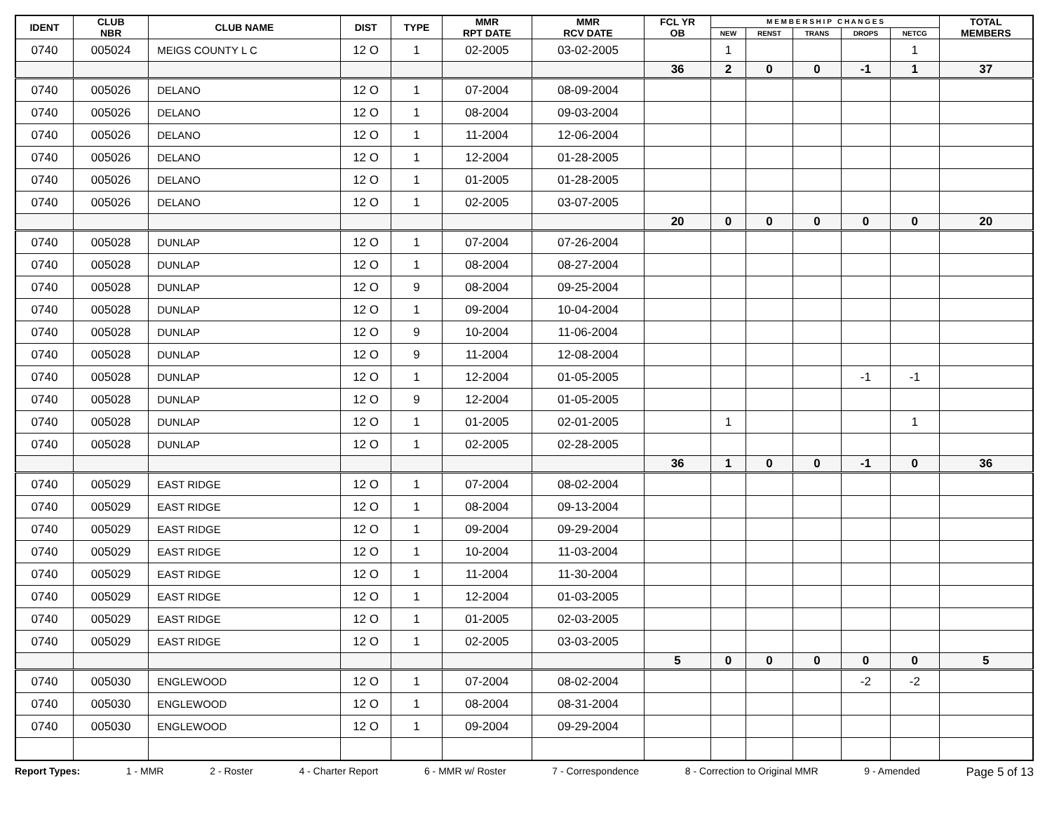| IDENT | CLUB NBR | CLUB NAME | DIST | TYPE | MMR RPT DATE | MMR RCV DATE | FCL YR OB | M E M B E R S H I P C H A N G E S | | | | | TOTAL MEMBERS |
| --- | --- | --- | --- | --- | --- | --- | --- | --- | --- | --- | --- | --- | --- |
| | | | | | | | | NEW | RENST | TRANS | DROPS | NETCG | |
| 0740 | 005024 | MEIGS COUNTY L C | 12 O | 1 | 02-2005 | 03-02-2005 | | 1 | | | | 1 | |
| | | | | | | | 36 | 2 | 0 | 0 | -1 | 1 | 37 |
| 0740 | 005026 | DELANO | 12 O | 1 | 07-2004 | 08-09-2004 | | | | | | | |
| 0740 | 005026 | DELANO | 12 O | 1 | 08-2004 | 09-03-2004 | | | | | | | |
| 0740 | 005026 | DELANO | 12 O | 1 | 11-2004 | 12-06-2004 | | | | | | | |
| 0740 | 005026 | DELANO | 12 O | 1 | 12-2004 | 01-28-2005 | | | | | | | |
| 0740 | 005026 | DELANO | 12 O | 1 | 01-2005 | 01-28-2005 | | | | | | | |
| 0740 | 005026 | DELANO | 12 O | 1 | 02-2005 | 03-07-2005 | | | | | | | |
| | | | | | | | 20 | 0 | 0 | 0 | 0 | 0 | 20 |
| 0740 | 005028 | DUNLAP | 12 O | 1 | 07-2004 | 07-26-2004 | | | | | | | |
| 0740 | 005028 | DUNLAP | 12 O | 1 | 08-2004 | 08-27-2004 | | | | | | | |
| 0740 | 005028 | DUNLAP | 12 O | 9 | 08-2004 | 09-25-2004 | | | | | | | |
| 0740 | 005028 | DUNLAP | 12 O | 1 | 09-2004 | 10-04-2004 | | | | | | | |
| 0740 | 005028 | DUNLAP | 12 O | 9 | 10-2004 | 11-06-2004 | | | | | | | |
| 0740 | 005028 | DUNLAP | 12 O | 9 | 11-2004 | 12-08-2004 | | | | | | | |
| 0740 | 005028 | DUNLAP | 12 O | 1 | 12-2004 | 01-05-2005 | | | | | -1 | -1 | |
| 0740 | 005028 | DUNLAP | 12 O | 9 | 12-2004 | 01-05-2005 | | | | | | | |
| 0740 | 005028 | DUNLAP | 12 O | 1 | 01-2005 | 02-01-2005 | | 1 | | | | 1 | |
| 0740 | 005028 | DUNLAP | 12 O | 1 | 02-2005 | 02-28-2005 | | | | | | | |
| | | | | | | | 36 | 1 | 0 | 0 | -1 | 0 | 36 |
| 0740 | 005029 | EAST RIDGE | 12 O | 1 | 07-2004 | 08-02-2004 | | | | | | | |
| 0740 | 005029 | EAST RIDGE | 12 O | 1 | 08-2004 | 09-13-2004 | | | | | | | |
| 0740 | 005029 | EAST RIDGE | 12 O | 1 | 09-2004 | 09-29-2004 | | | | | | | |
| 0740 | 005029 | EAST RIDGE | 12 O | 1 | 10-2004 | 11-03-2004 | | | | | | | |
| 0740 | 005029 | EAST RIDGE | 12 O | 1 | 11-2004 | 11-30-2004 | | | | | | | |
| 0740 | 005029 | EAST RIDGE | 12 O | 1 | 12-2004 | 01-03-2005 | | | | | | | |
| 0740 | 005029 | EAST RIDGE | 12 O | 1 | 01-2005 | 02-03-2005 | | | | | | | |
| 0740 | 005029 | EAST RIDGE | 12 O | 1 | 02-2005 | 03-03-2005 | | | | | | | |
| | | | | | | | 5 | 0 | 0 | 0 | 0 | 0 | 5 |
| 0740 | 005030 | ENGLEWOOD | 12 O | 1 | 07-2004 | 08-02-2004 | | | | | -2 | -2 | |
| 0740 | 005030 | ENGLEWOOD | 12 O | 1 | 08-2004 | 08-31-2004 | | | | | | | |
| 0740 | 005030 | ENGLEWOOD | 12 O | 1 | 09-2004 | 09-29-2004 | | | | | | | |
Report Types: 1 - MMR 2 - Roster 4 - Charter Report 6 - MMR w/ Roster 7 - Correspondence 8 - Correction to Original MMR 9 - Amended Page 5 of 13